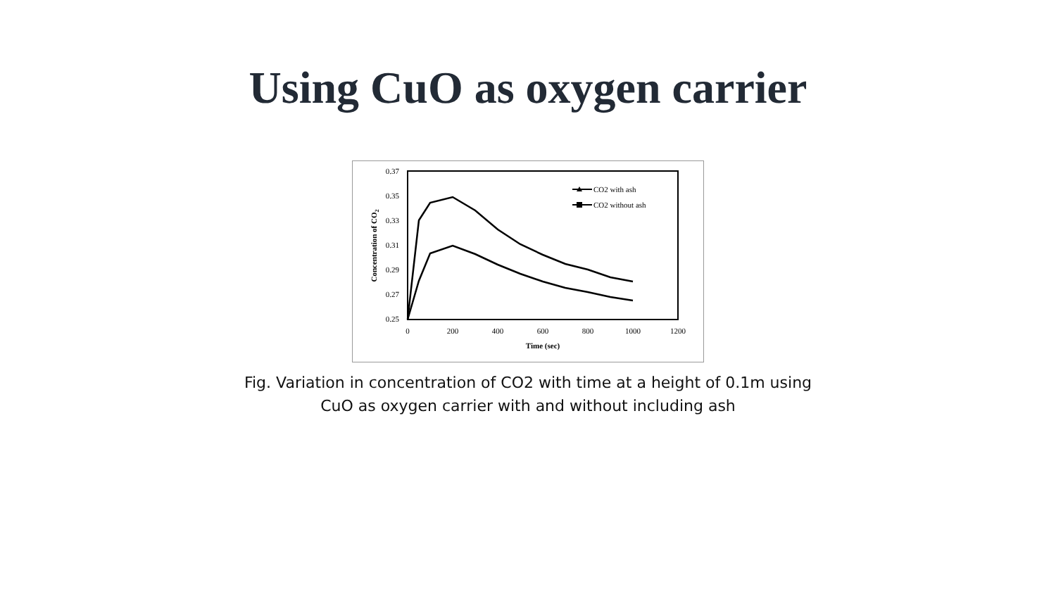Using CuO as oxygen carrier
0.37
0.35
0.33
0.31
0.29
0.27
0.25
0
200
400
600
800
1000
1200
Time (sec)
Concentration of CO2
CO2 with ash
CO2 without ash
Fig. Variation in concentration of CO2 with time at a height of 0.1m using
CuO as oxygen carrier with and without including ash